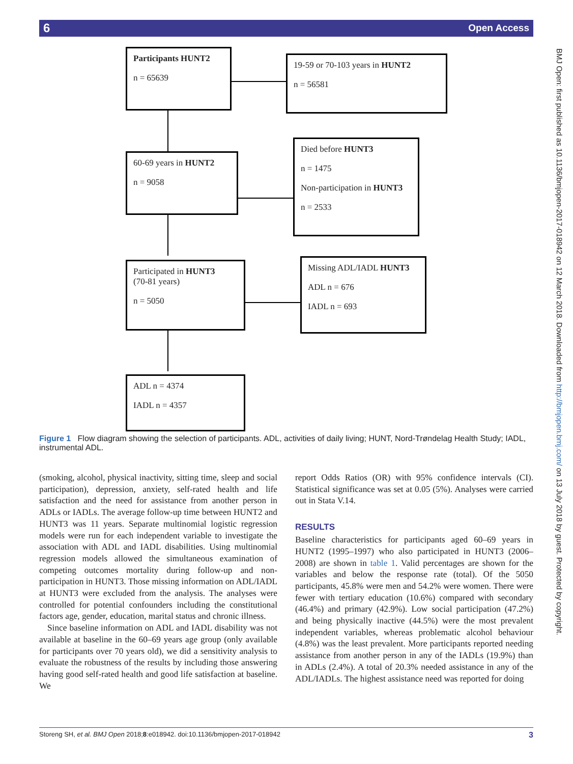6 Open Access
BMJ Open: first published as 10.1136/bmjopen-2017-018942 on 12 March 2018. Downloaded from http://bmjopen.bmj.com/ on 13 July 2018 by guest. Protected by copyright.
Participants HUNT2
n = 65639
19-59 or 70-103 years in HUNT2
n = 56581
60-69 years in HUNT2
n = 9058
Died before HUNT3
n = 1475
Non-participation in HUNT3
n = 2533
Participated in HUNT3
(70-81 years)
n = 5050
Missing ADL/IADL HUNT3
ADL n = 676
IADL n = 693
ADL n = 4374
IADL n = 4357
Figure 1 Flow diagram showing the selection of participants. ADL, activities of daily living; HUNT, Nord-Trøndelag Health Study; IADL, instrumental ADL.
(smoking, alcohol, physical inactivity, sitting time, sleep and social participation), depression, anxiety, self-rated health and life satisfaction and the need for assistance from another person in ADLs or IADLs. The average follow-up time between HUNT2 and HUNT3 was 11 years. Separate multinomial logistic regression models were run for each independent variable to investigate the association with ADL and IADL disabilities. Using multinomial regression models allowed the simultaneous examination of competing outcomes mortality during follow-up and non-participation in HUNT3. Those missing information on ADL/IADL at HUNT3 were excluded from the analysis. The analyses were controlled for potential confounders including the constitutional factors age, gender, education, marital status and chronic illness.
Since baseline information on ADL and IADL disability was not available at baseline in the 60–69 years age group (only available for participants over 70 years old), we did a sensitivity analysis to evaluate the robustness of the results by including those answering having good self-rated health and good life satisfaction at baseline. We
report Odds Ratios (OR) with 95% confidence intervals (CI). Statistical significance was set at 0.05 (5%). Analyses were carried out in Stata V.14.
RESULTS
Baseline characteristics for participants aged 60–69 years in HUNT2 (1995–1997) who also participated in HUNT3 (2006–2008) are shown in table 1. Valid percentages are shown for the variables and below the response rate (total). Of the 5050 participants, 45.8% were men and 54.2% were women. There were fewer with tertiary education (10.6%) compared with secondary (46.4%) and primary (42.9%). Low social participation (47.2%) and being physically inactive (44.5%) were the most prevalent independent variables, whereas problematic alcohol behaviour (4.8%) was the least prevalent. More participants reported needing assistance from another person in any of the IADLs (19.9%) than in ADLs (2.4%). A total of 20.3% needed assistance in any of the ADL/IADLs. The highest assistance need was reported for doing
Storeng SH, et al. BMJ Open 2018;8:e018942. doi:10.1136/bmjopen-2017-018942 3